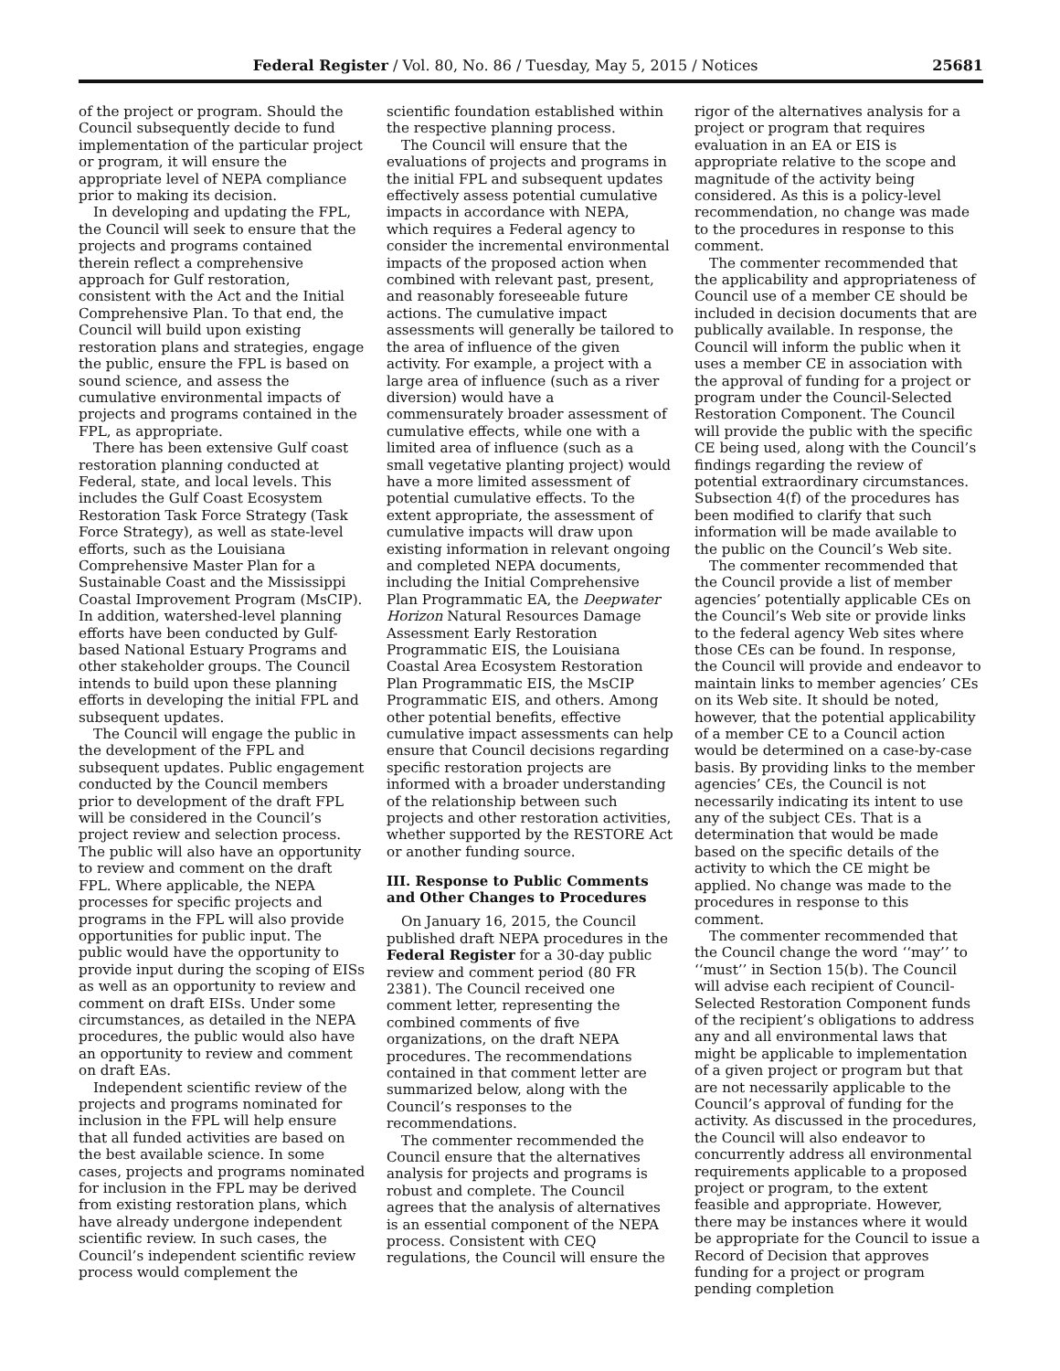Federal Register / Vol. 80, No. 86 / Tuesday, May 5, 2015 / Notices 25681
of the project or program. Should the Council subsequently decide to fund implementation of the particular project or program, it will ensure the appropriate level of NEPA compliance prior to making its decision.
In developing and updating the FPL, the Council will seek to ensure that the projects and programs contained therein reflect a comprehensive approach for Gulf restoration, consistent with the Act and the Initial Comprehensive Plan. To that end, the Council will build upon existing restoration plans and strategies, engage the public, ensure the FPL is based on sound science, and assess the cumulative environmental impacts of projects and programs contained in the FPL, as appropriate.
There has been extensive Gulf coast restoration planning conducted at Federal, state, and local levels. This includes the Gulf Coast Ecosystem Restoration Task Force Strategy (Task Force Strategy), as well as state-level efforts, such as the Louisiana Comprehensive Master Plan for a Sustainable Coast and the Mississippi Coastal Improvement Program (MsCIP). In addition, watershed-level planning efforts have been conducted by Gulf-based National Estuary Programs and other stakeholder groups. The Council intends to build upon these planning efforts in developing the initial FPL and subsequent updates.
The Council will engage the public in the development of the FPL and subsequent updates. Public engagement conducted by the Council members prior to development of the draft FPL will be considered in the Council’s project review and selection process. The public will also have an opportunity to review and comment on the draft FPL. Where applicable, the NEPA processes for specific projects and programs in the FPL will also provide opportunities for public input. The public would have the opportunity to provide input during the scoping of EISs as well as an opportunity to review and comment on draft EISs. Under some circumstances, as detailed in the NEPA procedures, the public would also have an opportunity to review and comment on draft EAs.
Independent scientific review of the projects and programs nominated for inclusion in the FPL will help ensure that all funded activities are based on the best available science. In some cases, projects and programs nominated for inclusion in the FPL may be derived from existing restoration plans, which have already undergone independent scientific review. In such cases, the Council’s independent scientific review process would complement the
scientific foundation established within the respective planning process.
The Council will ensure that the evaluations of projects and programs in the initial FPL and subsequent updates effectively assess potential cumulative impacts in accordance with NEPA, which requires a Federal agency to consider the incremental environmental impacts of the proposed action when combined with relevant past, present, and reasonably foreseeable future actions. The cumulative impact assessments will generally be tailored to the area of influence of the given activity. For example, a project with a large area of influence (such as a river diversion) would have a commensurately broader assessment of cumulative effects, while one with a limited area of influence (such as a small vegetative planting project) would have a more limited assessment of potential cumulative effects. To the extent appropriate, the assessment of cumulative impacts will draw upon existing information in relevant ongoing and completed NEPA documents, including the Initial Comprehensive Plan Programmatic EA, the Deepwater Horizon Natural Resources Damage Assessment Early Restoration Programmatic EIS, the Louisiana Coastal Area Ecosystem Restoration Plan Programmatic EIS, the MsCIP Programmatic EIS, and others. Among other potential benefits, effective cumulative impact assessments can help ensure that Council decisions regarding specific restoration projects are informed with a broader understanding of the relationship between such projects and other restoration activities, whether supported by the RESTORE Act or another funding source.
III. Response to Public Comments and Other Changes to Procedures
On January 16, 2015, the Council published draft NEPA procedures in the Federal Register for a 30-day public review and comment period (80 FR 2381). The Council received one comment letter, representing the combined comments of five organizations, on the draft NEPA procedures. The recommendations contained in that comment letter are summarized below, along with the Council’s responses to the recommendations.
The commenter recommended the Council ensure that the alternatives analysis for projects and programs is robust and complete. The Council agrees that the analysis of alternatives is an essential component of the NEPA process. Consistent with CEQ regulations, the Council will ensure the
rigor of the alternatives analysis for a project or program that requires evaluation in an EA or EIS is appropriate relative to the scope and magnitude of the activity being considered. As this is a policy-level recommendation, no change was made to the procedures in response to this comment.
The commenter recommended that the applicability and appropriateness of Council use of a member CE should be included in decision documents that are publically available. In response, the Council will inform the public when it uses a member CE in association with the approval of funding for a project or program under the Council-Selected Restoration Component. The Council will provide the public with the specific CE being used, along with the Council’s findings regarding the review of potential extraordinary circumstances. Subsection 4(f) of the procedures has been modified to clarify that such information will be made available to the public on the Council’s Web site.
The commenter recommended that the Council provide a list of member agencies’ potentially applicable CEs on the Council’s Web site or provide links to the federal agency Web sites where those CEs can be found. In response, the Council will provide and endeavor to maintain links to member agencies’ CEs on its Web site. It should be noted, however, that the potential applicability of a member CE to a Council action would be determined on a case-by-case basis. By providing links to the member agencies’ CEs, the Council is not necessarily indicating its intent to use any of the subject CEs. That is a determination that would be made based on the specific details of the activity to which the CE might be applied. No change was made to the procedures in response to this comment.
The commenter recommended that the Council change the word ‘‘may’’ to ‘‘must’’ in Section 15(b). The Council will advise each recipient of Council-Selected Restoration Component funds of the recipient’s obligations to address any and all environmental laws that might be applicable to implementation of a given project or program but that are not necessarily applicable to the Council’s approval of funding for the activity. As discussed in the procedures, the Council will also endeavor to concurrently address all environmental requirements applicable to a proposed project or program, to the extent feasible and appropriate. However, there may be instances where it would be appropriate for the Council to issue a Record of Decision that approves funding for a project or program pending completion